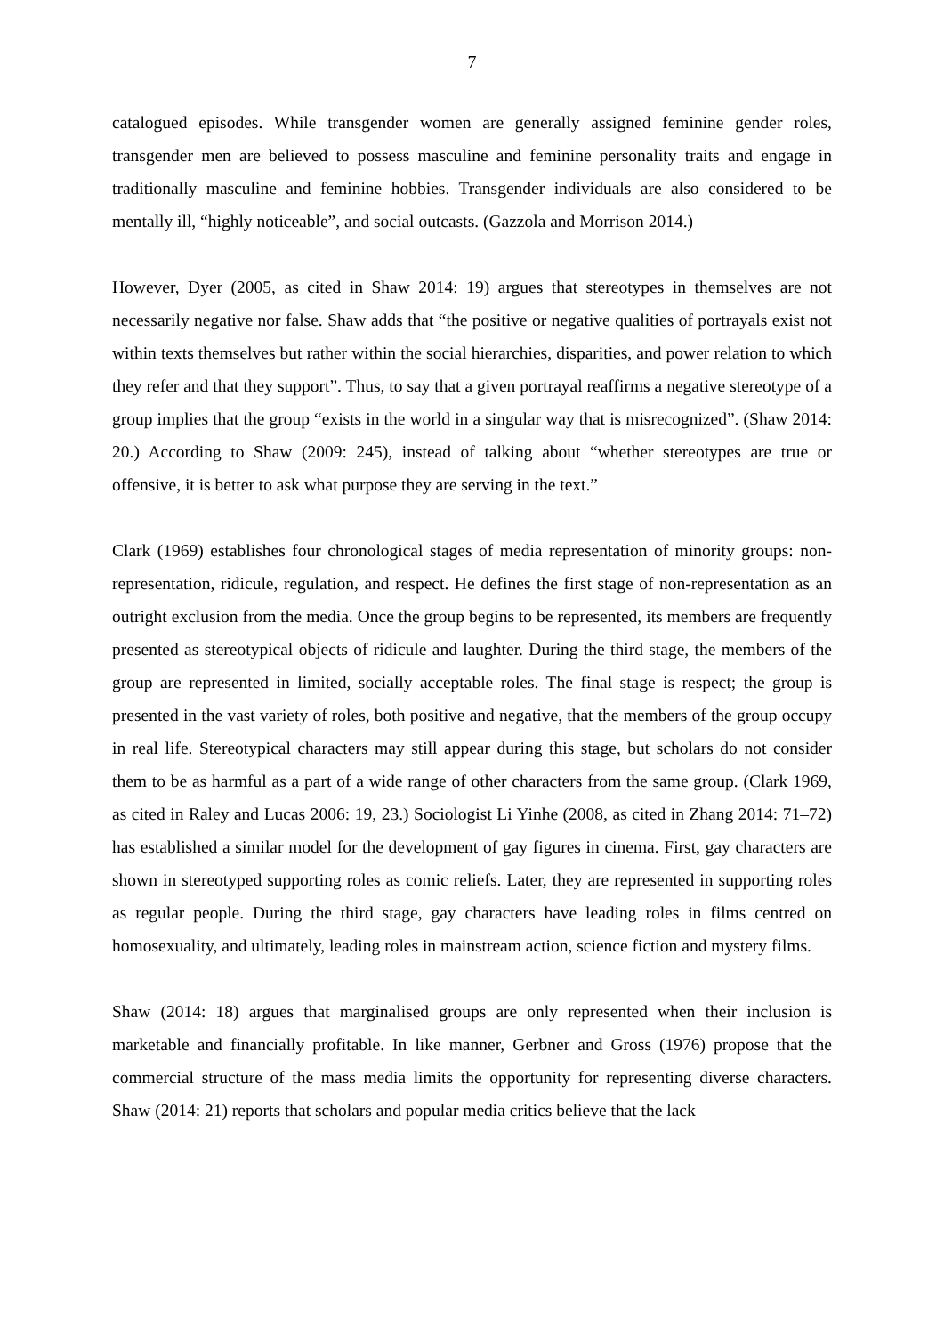7
catalogued episodes. While transgender women are generally assigned feminine gender roles, transgender men are believed to possess masculine and feminine personality traits and engage in traditionally masculine and feminine hobbies. Transgender individuals are also considered to be mentally ill, “highly noticeable”, and social outcasts. (Gazzola and Morrison 2014.)
However, Dyer (2005, as cited in Shaw 2014: 19) argues that stereotypes in themselves are not necessarily negative nor false. Shaw adds that “the positive or negative qualities of portrayals exist not within texts themselves but rather within the social hierarchies, disparities, and power relation to which they refer and that they support”. Thus, to say that a given portrayal reaffirms a negative stereotype of a group implies that the group “exists in the world in a singular way that is misrecognized”. (Shaw 2014: 20.) According to Shaw (2009: 245), instead of talking about “whether stereotypes are true or offensive, it is better to ask what purpose they are serving in the text.”
Clark (1969) establishes four chronological stages of media representation of minority groups: non-representation, ridicule, regulation, and respect. He defines the first stage of non-representation as an outright exclusion from the media. Once the group begins to be represented, its members are frequently presented as stereotypical objects of ridicule and laughter. During the third stage, the members of the group are represented in limited, socially acceptable roles. The final stage is respect; the group is presented in the vast variety of roles, both positive and negative, that the members of the group occupy in real life. Stereotypical characters may still appear during this stage, but scholars do not consider them to be as harmful as a part of a wide range of other characters from the same group. (Clark 1969, as cited in Raley and Lucas 2006: 19, 23.) Sociologist Li Yinhe (2008, as cited in Zhang 2014: 71–72) has established a similar model for the development of gay figures in cinema. First, gay characters are shown in stereotyped supporting roles as comic reliefs. Later, they are represented in supporting roles as regular people. During the third stage, gay characters have leading roles in films centred on homosexuality, and ultimately, leading roles in mainstream action, science fiction and mystery films.
Shaw (2014: 18) argues that marginalised groups are only represented when their inclusion is marketable and financially profitable. In like manner, Gerbner and Gross (1976) propose that the commercial structure of the mass media limits the opportunity for representing diverse characters. Shaw (2014: 21) reports that scholars and popular media critics believe that the lack